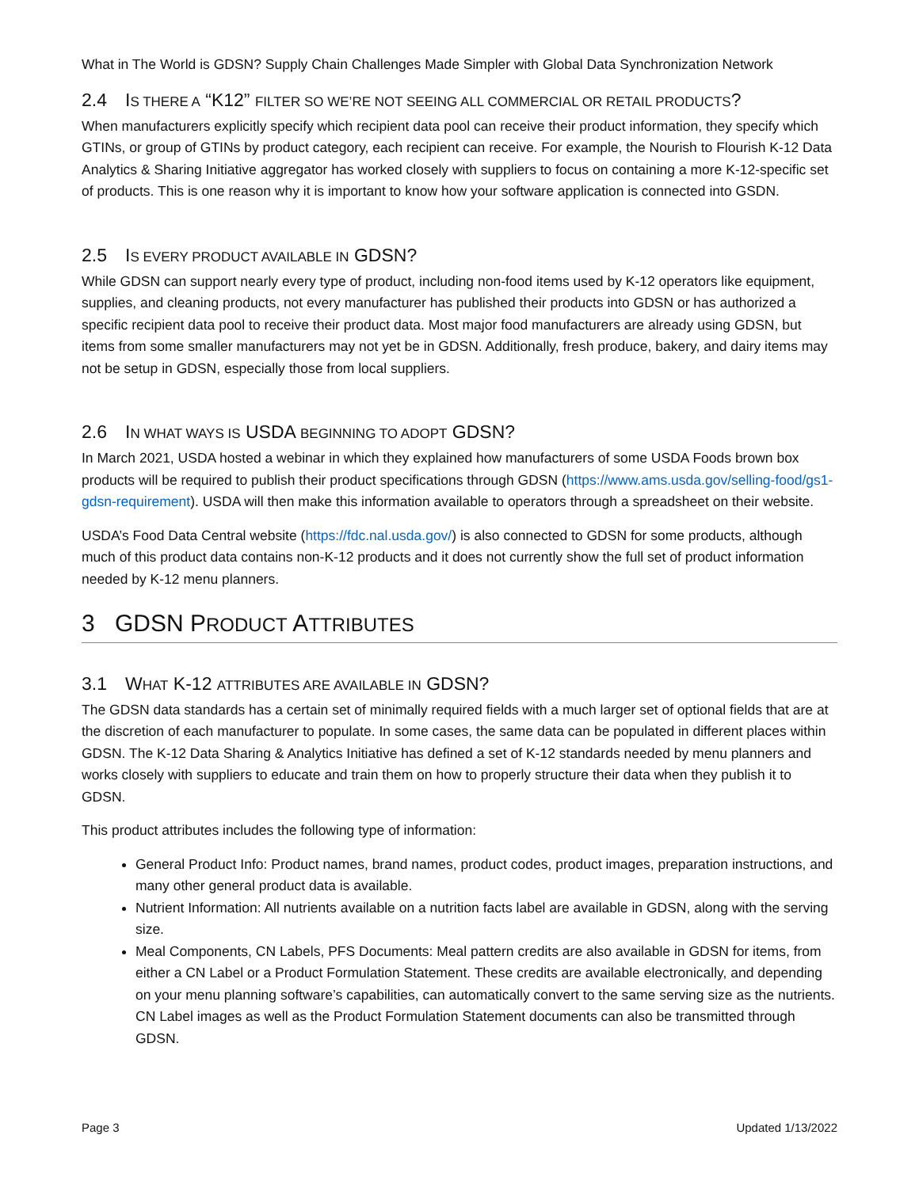What in The World is GDSN? Supply Chain Challenges Made Simpler with Global Data Synchronization Network
2.4 IS THERE A “K12” FILTER SO WE’RE NOT SEEING ALL COMMERCIAL OR RETAIL PRODUCTS?
When manufacturers explicitly specify which recipient data pool can receive their product information, they specify which GTINs, or group of GTINs by product category, each recipient can receive. For example, the Nourish to Flourish K-12 Data Analytics & Sharing Initiative aggregator has worked closely with suppliers to focus on containing a more K-12-specific set of products. This is one reason why it is important to know how your software application is connected into GSDN.
2.5 IS EVERY PRODUCT AVAILABLE IN GDSN?
While GDSN can support nearly every type of product, including non-food items used by K-12 operators like equipment, supplies, and cleaning products, not every manufacturer has published their products into GDSN or has authorized a specific recipient data pool to receive their product data. Most major food manufacturers are already using GDSN, but items from some smaller manufacturers may not yet be in GDSN. Additionally, fresh produce, bakery, and dairy items may not be setup in GDSN, especially those from local suppliers.
2.6 IN WHAT WAYS IS USDA BEGINNING TO ADOPT GDSN?
In March 2021, USDA hosted a webinar in which they explained how manufacturers of some USDA Foods brown box products will be required to publish their product specifications through GDSN (https://www.ams.usda.gov/selling-food/gs1-gdsn-requirement). USDA will then make this information available to operators through a spreadsheet on their website.
USDA’s Food Data Central website (https://fdc.nal.usda.gov/) is also connected to GDSN for some products, although much of this product data contains non-K-12 products and it does not currently show the full set of product information needed by K-12 menu planners.
3 GDSN PRODUCT ATTRIBUTES
3.1 WHAT K-12 ATTRIBUTES ARE AVAILABLE IN GDSN?
The GDSN data standards has a certain set of minimally required fields with a much larger set of optional fields that are at the discretion of each manufacturer to populate. In some cases, the same data can be populated in different places within GDSN. The K-12 Data Sharing & Analytics Initiative has defined a set of K-12 standards needed by menu planners and works closely with suppliers to educate and train them on how to properly structure their data when they publish it to GDSN.
This product attributes includes the following type of information:
General Product Info: Product names, brand names, product codes, product images, preparation instructions, and many other general product data is available.
Nutrient Information: All nutrients available on a nutrition facts label are available in GDSN, along with the serving size.
Meal Components, CN Labels, PFS Documents: Meal pattern credits are also available in GDSN for items, from either a CN Label or a Product Formulation Statement. These credits are available electronically, and depending on your menu planning software’s capabilities, can automatically convert to the same serving size as the nutrients. CN Label images as well as the Product Formulation Statement documents can also be transmitted through GDSN.
Page 3 Updated 1/13/2022